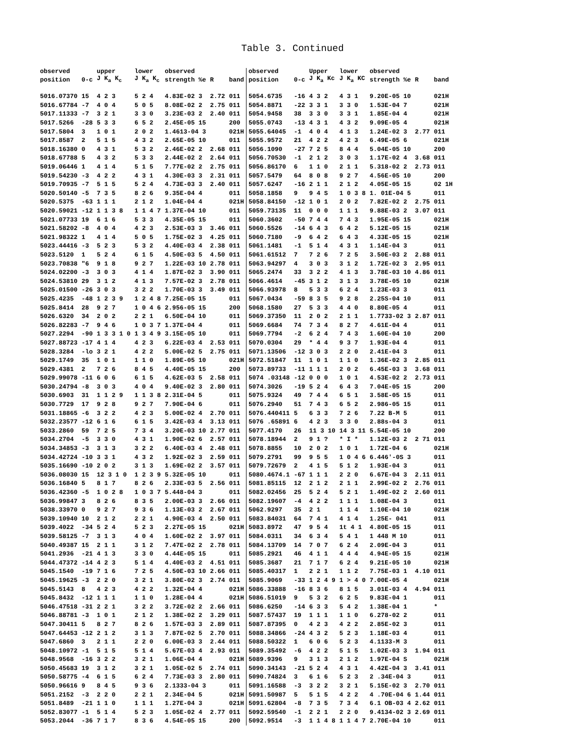Table 3. Continued
| observed | | upper | lower | observed | | | observed | | Upper | lower | observed | | |
| --- | --- | --- | --- | --- | --- | --- | --- | --- | --- | --- | --- | --- | --- |
| position | 0-c | J K<sub>a</sub> K<sub>c</sub> | J K<sub>a</sub> K<sub>c</sub> | strength %e | R | band | position | 0-c | J K<sub>a</sub> Kc | J K<sub>a</sub> KC | strength %e | R | band |
| 5016.07370 | 15 | 4 2 3 | 5 2 4 | 4.83E-02 3 | 2.72 | 011 | 5054.6735 | -16 | 4 3 2 | 4 3 1 | 9.20E-05 10 | | 021H |
| 5016.67784 | -7 | 4 0 4 | 5 0 5 | 8.08E-02 2 | 2.75 | 011 | 5054.8871 | -22 | 3 3 1 | 3 3 0 | 1.53E-04 7 | | 021H |
| 5017.11333 | -7 | 3 2 1 | 3 3 0 | 3.23E-03 2 | 2.40 | 011 | 5054.9458 | 38 | 3 3 0 | 3 3 1 | 1.85E-04 4 | | 021H |
| 5017.5266 | -28 | 5 3 3 | 6 5 2 | 2.45E-05 15 | | 200 | 5055.0743 | -13 | 4 3 1 | 4 3 2 | 9.09E-05 4 | | 021H |
| 5017.5804 | 3 | 1 0 1 | 2 0 2 | 1.4613-04 3 | | 021H | 5055.64045 | -1 | 4 0 4 | 4 1 3 | 1.24E-02 3 | 2.77 | 011 |
| 5017.8587 | 2 | 5 1 5 | 4 3 2 | 2.65E-05 10 | | 011 | 5055.9572 | 21 | 4 2 2 | 4 2 3 | 6.49E-05 6 | | 021H |
| 5018.16380 | 0 | 4 3 1 | 5 3 2 | 2.46E-02 2 | 2.68 | 011 | 5056.1090 | -27 | 7 2 5 | 8 4 4 | 5.04E-05 10 | | 200 |
| 5018.67788 | 5 | 4 3 2 | 5 3 3 | 2.44E-02 2 | 2.64 | 011 | 5056.70530 | -1 | 2 1 2 | 3 0 3 | 1.17E-02 4 | 3.68 | 011 |
| 5019.06446 | 1 | 4 1 4 | 5 1 5 | 7.77E-02 2 | 2.75 | 011 | 5056.86170 | 6 | 1 1 0 | 2 1 1 | 5.318-02 2 | 2.73 | 011 |
| 5019.54230 | -3 | 4 2 2 | 4 3 1 | 4.30E-03 3 | 2.31 | 011 | 5057.5479 | 64 | 8 0 8 | 9 2 7 | 4.56E-05 10 | | 200 |
| 5019.70935 | -7 | 5 1 5 | 5 2 4 | 4.73E-03 3 | 2.40 | 011 | 5057.6247 | -16 | 2 1 1 | 2 1 2 | 4.05E-05 15 | | 02 1H |
| 5020.50140 | -5 | 7 3 5 | 8 2 6 | 9.35E-04 4 | | 011 | 5058.1858 | 9 | 9 4 S | 1 0 3 8 | 1. 01E-04 5 | | 011 |
| 5020.5375 | -63 | 1 1 1 | 2 1 2 | 1.04E-04 4 | | 021H | 5058.84150 | -12 | 1 0 1 | 2 0 2 | 7.82E-02 2 | 2.75 | 011 |
| 5020.59021 | -12 | 1 1 3 8 | 1 1 4 7 | 1.37E-04 10 | | 011 | 5059.73135 | 11 | 0 0 0 | 1 1 1 | 9.88E-03 2 | 3.07 | 011 |
| 5021.07733 | 19 | 6 1 6 | 5 3 3 | 4.35E-05 15 | | 011 | 5060.3602 | -50 | 7 4 4 | 7 4 3 | 1.95E-05 15 | | 021H |
| 5021.58202 | -8 | 4 0 4 | 4 2 3 | 2.53E-03 3 | 3.46 | 011 | 5060.5526 | -14 | 6 4 3 | 6 4 2 | 5.12E-05 15 | | 021H |
| 5021.98322 | 1 | 4 1 4 | 5 0 5 | 1.75E-02 3 | 4.25 | 011 | 5060.7180 | -9 | 6 4 2 | 6 4 3 | 4.33E-05 15 | | 021H |
| 5023.44416 | -3 | 5 2 3 | 5 3 2 | 4.40E-03 4 | 2.38 | 011 | 5061.1481 | -1 | 5 1 4 | 4 3 1 | 1.14E-04 3 | | 011 |
| 5023.5120 | 1 | 5 2 4 | 6 1 5 | 4.50E-03 5 | 4.50 | 011 | 5061.61512 | 7 | 7 2 6 | 7 2 5 | 3.50E-03 2 | 2.88 | 011 |
| 5023.70838 | "6 | 9 1 8 | 9 2 7 | 1.22E-03 10 | 2.78 | 011 | 5063.94297 | 4 | 3 0 3 | 3 1 2 | 1.72E-02 3 | 2.95 | 011 |
| 5024.02200 | -3 | 3 0 3 | 4 1 4 | 1.87E-02 3 | 3.90 | 011 | 5065.2474 | 33 | 3 2 2 | 4 1 3 | 3.78E-03 10 | 4.86 | 011 |
| 5024.53810 | 29 | 3 1 2 | 4 1 3 | 7.57E-02 3 | 2.78 | 011 | 5066.4614 | -45 | 3 1 2 | 3 1 3 | 3.78E-05 10 | | 021H |
| 5025.01500 | -26 | 3 0 3 | 3 2 2 | 1.70E-03 3 | 3.49 | 011 | 5066.93978 | 8 | 5 3 3 | 6 2 4 | 1.23E-03 3 | | 011 |
| 5025.4235 | -48 | 1 2 3 9 | 1 2 4 8 | 7.25E-05 15 | | 011 | 5067.0434 | -59 | 8 3 5 | 9 2 8 | 2.25S-04 10 | | 011 |
| 5025.8414 | 28 | 9 2 7 | 1 0 4 6 | 2.956-05 15 | | 200 | 5068.1580 | 27 | 5 3 3 | 4 4 0 | 8.80E-05 4 | | 011 |
| 5026.6320 | 34 | 2 0 2 | 2 2 1 | 6.50E-04 10 | | 011 | 5069.37350 | 11 | 2 0 2 | 2 1 1 | 1.7733-02 3 | 2.87 | 011 |
| 5026.82283 | -7 | 9 4 6 | 1 0 3 7 | 1.37E-04 4 | | 011 | 5069.6684 | 74 | 7 3 4 | 8 2 7 | 4.61E-04 4 | | 011 |
| 5027.2294 | -90 | 1 3 3 1 0 | 1 3 4 9 | 3.15E-05 10 | | 011 | 5069.7794 | -2 | 6 2 4 | 7 4 3 | 1.60E-04 10 | | 200 |
| 5027.88723 | -17 | 4 1 4 | 4 2 3 | 6.22E-03 4 | 2.53 | 011 | 5070.0304 | 29 | * 4 4 | 9 3 7 | 1.93E-04 4 | | 011 |
| 5028.3284 | -lo | 3 2 1 | 4 2 2 | 5.00E-02 5 | 2.75 | 011 | 5071.13506 | -12 | 3 0 3 | 2 2 0 | 2.41E-04 3 | | 011 |
| 5029.1749 | 35 | 1 0 1 | 1 1 0 | 1.89E-05 10 | | 021H | 5072.51847 | 11 | 1 0 1 | 1 1 0 | 1.36E-02 3 | 2.85 | 011 |
| 5029.4381 | 2 | 7 2 6 | 8 4 5 | 4.40E-05 15 | | 200 | 5073.89733 | -11 | 1 1 1 | 2 0 2 | 6.45E-03 3 | 3.68 | 011 |
| 5029.99078 | -11 | 6 0 6 | 6 1 5 | 4.62E-03 5 | 2.58 | 011 | 5074 .03148 | -12 | 0 0 0 | 1 0 1 | 4.53E-02 2 | 2.73 | 011 |
| 5030.24794 | -8 | 3 0 3 | 4 0 4 | 9.40E-02 3 | 2.80 | 011 | 5074.3026 | -19 | 5 2 4 | 6 4 3 | 7.04E-05 15 | | 200 |
| 5030.6903 | 31 | 1 1 2 9 | 1 1 3 8 | 2.31E-04 5 | | 011 | 5075.9324 | 49 | 7 4 4 | 6 5 1 | 3.58E-05 15 | | 011 |
| 5030.7729 | 17 | 9 2 8 | 9 2 7 | 7.90E-04 6 | | 011 | 5076.2940 | 51 | 7 4 3 | 6 5 2 | 2.986-05 15 | | 011 |
| 5031.18865 | -6 | 3 2 2 | 4 2 3 | 5.00E-02 4 | 2.70 | 011 | 5076.440411 | 5 | 6 3 3 | 7 2 6 | 7.22 B-M 5 | | 011 |
| 5032.23577 | -12 | 6 1 6 | 6 1 5 | 3.42E-03 4 | 3.13 | 011 | 5076 .65891 | 6 | 4 2 3 | 3 3 0 | 2.88s-04 3 | | 011 |
| 5033.2860 | 59 | 7 2 5 | 7 3 4 | 3.20E-03 10 | 2.77 | 011 | 5077.4170 | 26 | 11 3 10 | 14 3 11 | 5.54E-05 10 | | 200 |
| 5034.2704 | -5 | 3 3 0 | 4 3 1 | 1.90E-02 6 | 2.57 | 011 | 5078.18944 | 2 | 9 1 ? | * I * | 1.12E-03 2 | 2 71 | 011 |
| 5034.34853 | -3 | 3 1 3 | 3 2 2 | 6.40E-03 4 | 2.48 | 011 | 5078.8855 | 10 | 2 0 2 | 1 0 1 | 1.72E-04 6 | | 021H |
| 5034.42724 | -10 | 3 3 1 | 4 3 2 | 1.92E-02 3 | 2.59 | 011 | 5079.2791 | 99 | 9 5 5 | 1 0 4 6 | 6.446'-0S 3 | | 011 |
| 5035.16690 | -10 | 2 0 2 | 3 1 3 | 1.69E-02 2 | 3.57 | 011 | 5079.72679 | 2 | 4 1 5 | 5 1 2 | 1.93E-04 3 | | 011 |
| 5036.08030 | 15 | 12 3 1 0 | 1 2 3 9 | 5.32E-05 10 | | 011 | 5080.4674.1 | -67 | 1 1 1 | 2 2 0 | 6.67E-04 3 | 2.11 | 011 |
| 5036.16840 | 5 | 8 1 7 | 8 2 6 | 2.33E-03 5 | 2.56 | 011 | 5081.85115 | 12 | 2 1 2 | 2 1 1 | 2.99E-02 2 | 2.76 | 011 |
| 5036.42360 | -5 | 1 0 2 8 | 1 0 3 7 | 5.448-04 3 | | 011 | 5082.02456 | 25 | 5 2 4 | 5 2 1 | 1.49E-02 2 | 2.60 | 011 |
| 5036.99847 | 3 | 8 2 6 | 8 3 5 | 2.00E-03 3 | 2.66 | 011 | 5082.19607 | -4 | 4 2 2 | 1 1 1 | 1.08E-04 3 | | 011 |
| 5038.33970 | 0 | 9 2 7 | 9 3 6 | 1.13E-03 2 | 2.67 | 011 | 5062.9297 | 35 | 2 1 | 1 1 4 | 1.10E-04 10 | | 021H |
| 5039.10940 | 10 | 2 1 2 | 2 2 1 | 4.90E-03 4 | 2.50 | 011 | 5083.84031 | 64 | 7 4 1 | 4 1 4 | 1.25E- 041 | | 011 |
| 5039.4022 | -34 | 5 2 4 | 5 2 3 | 2.27E-05 15 | | 021H | 5083.8972 | 47 | 9 5 4 | 1t 4 1 | 4.80E-05 15 | | 011 |
| 5039.58125 | -7 | 3 1 3 | 4 0 4 | 1.60E-02 2 | 3.97 | 011 | 5084.0311 | 34 | 6 3 4 | 5 4 1 | 1 448 M 10 | | 011 |
| 5040.49387 | 15 | 2 1 1 | 3 1 2 | 7.47E-02 2 | 2.78 | 011 | 5084.13709 | 14 | 7 0 7 | 6 2 4 | 2.09E-04 3 | | 011 |
| 5041.2936 | -21 | 4 1 3 | 3 3 0 | 4.44E-05 15 | | 011 | 5085.2921 | 46 | 4 1 1 | 4 4 4 | 4.94E-05 15 | | 021H |
| 5044.47372 | -14 | 4 2 3 | 5 1 4 | 4.40E-03 2 | 4.51 | 011 | 5085.3687 | 21 | 7 1 7 | 6 2 4 | 9.21E-05 10 | | 021H |
| 5045.1540 | -19 | 7 1 6 | 7 2 5 | 4.50E-03 10 | 2.66 | 011 | 5085.40317 | 1 | 2 2 1 | 1 1 2 | 7.75E-03 1 | 4.10 | 011 |
| 5045.19625 | -3 | 2 2 0 | 3 2 1 | 3.80E-02 3 | 2.74 | 011 | 5085.9069 | -33 | 1 2 4 9 | 1 > 4 0 | 7.00E-05 4 | | 021H |
| 5045.5143 | 8 | 4 2 3 | 4 2 2 | 1.32E-04 4 | | 021H | 5086.33888 | -16 | 8 3 6 | 8 1 5 | 3.01E-03 4 | 4.94 | 011 |
| 5045.8432 | -12 | 1 1 1 | 1 1 0 | 1.28E-04 4 | | 021H | 5086.51019 | 9 | 5 3 2 | 6 2 5 | 9.83E-04 1 | | 011 |
| 5046.47518 | -31 | 2 2 1 | 3 2 2 | 3.72E-02 2 | 2.66 | 011 | 5086.6250 | -14 | 6 3 3 | 5 4 2 | 1.38E-04 1 | | * |
| 5046.88781 | -3 | 1 0 1 | 2 1 2 | 1.38E-02 2 | 3.29 | 011 | 5087.57437 | 19 | 1 1 1 | 1 1 0 | 6.278-02 2 | | 011 |
| 5047.30411 | 5 | 8 2 7 | 8 2 6 | 1.57E-03 3 | 2.89 | 011 | 5087.87395 | 0 | 4 2 3 | 4 2 2 | 2.85E-02 3 | | 011 |
| 5047.64453 | -12 | 2 1 2 | 3 1 3 | 7.87E-02 5 | 2.70 | 011 | 5088.34866 | -24 | 4 3 2 | 5 2 3 | 1.18E-03 4 | | 011 |
| 5047.6860 | 3 | 2 1 1 | 2 2 0 | 6.00E-03 3 | 2.44 | 011 | 5088.50322 | 1 | 6 0 6 | 5 2 3 | 4.1133-M 3 | | 011 |
| 5048.10972 | -1 | 5 1 5 | 5 1 4 | 5.67E-03 4 | 2.93 | 011 | 5089.35492 | -6 | 4 2 2 | 5 1 5 | 1.02E-03 3 | 1.94 | 011 |
| 5048.9568 | -16 | 3 2 2 | 3 2 1 | 1.06E-04 4 | | 021H | 5089.9396 | 9 | 3 1 3 | 2 1 2 | 1.97E-04 S | | 021H |
| 5050.45683 | 19 | 3 1 2 | 3 2 1 | 1.05E-02 5 | 2.74 | 011 | 5090.34143 | -21 | 5 2 4 | 4 3 1 | 4.42E-04 3 | 3.41 | 011 |
| 5050.58775 | -4 | 6 1 5 | 6 2 4 | 7.73E-03 3 | 2.80 | 011 | 5090.74824 | 3 | 6 1 6 | 5 2 3 | 2 .34E-04 3 | | 011 |
| 5050.96616 | 9 | 8 4 5 | 9 3 6 | 2.1333-04 3 | | 011 | 5091.16588 | -3 | 3 2 2 | 3 2 1 | 5.15E-02 3 | 2.70 | 011 |
| 5051.2152 | -3 | 2 2 0 | 2 2 1 | 2.34E-04 5 | | 021H | 5091.50987 | 5 | 5 1 5 | 4 2 2 | 4 .70E-04 6 | 1.44 | 011 |
| 5051.8489 | -21 | 1 1 0 | 1 1 1 | 1.27E-04 3 | | 021H | 5091.62804 | -8 | 7 3 5 | 7 3 4 | 6.1 OB-03 4 | 2.62 | 011 |
| 5052.83077 | -1 | 5 1 4 | 5 2 3 | 1.05E-02 4 | 2.77 | 011 | 5092.59540 | -1 | 2 2 1 | 2 2 0 | 9.4134-02 3 | 2.69 | 011 |
| 5053.2044 | -36 | 7 1 7 | 8 3 6 | 4.54E-05 15 | | 200 | 5092.9514 | -3 | 1 1 4 8 | 1 1 4 7 | 2.70E-04 10 | | 011 |